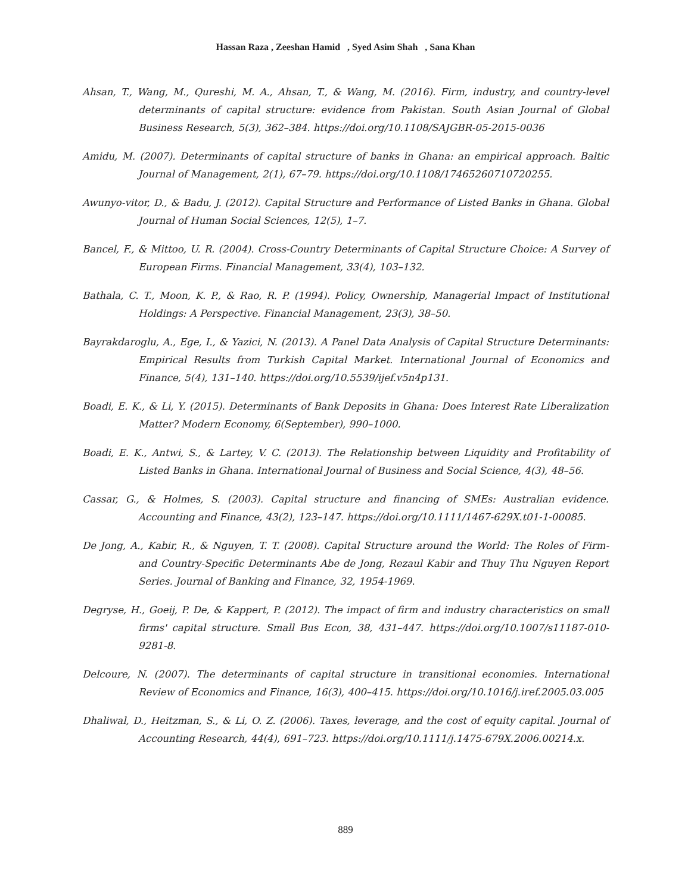Hassan Raza , Zeeshan Hamid , Syed Asim Shah , Sana Khan
Ahsan, T., Wang, M., Qureshi, M. A., Ahsan, T., & Wang, M. (2016). Firm, industry, and country-level determinants of capital structure: evidence from Pakistan. South Asian Journal of Global Business Research, 5(3), 362–384. https://doi.org/10.1108/SAJGBR-05-2015-0036
Amidu, M. (2007). Determinants of capital structure of banks in Ghana: an empirical approach. Baltic Journal of Management, 2(1), 67–79. https://doi.org/10.1108/17465260710720255.
Awunyo-vitor, D., & Badu, J. (2012). Capital Structure and Performance of Listed Banks in Ghana. Global Journal of Human Social Sciences, 12(5), 1–7.
Bancel, F., & Mittoo, U. R. (2004). Cross-Country Determinants of Capital Structure Choice: A Survey of European Firms. Financial Management, 33(4), 103–132.
Bathala, C. T., Moon, K. P., & Rao, R. P. (1994). Policy, Ownership, Managerial Impact of Institutional Holdings: A Perspective. Financial Management, 23(3), 38–50.
Bayrakdaroglu, A., Ege, I., & Yazici, N. (2013). A Panel Data Analysis of Capital Structure Determinants: Empirical Results from Turkish Capital Market. International Journal of Economics and Finance, 5(4), 131–140. https://doi.org/10.5539/ijef.v5n4p131.
Boadi, E. K., & Li, Y. (2015). Determinants of Bank Deposits in Ghana: Does Interest Rate Liberalization Matter? Modern Economy, 6(September), 990–1000.
Boadi, E. K., Antwi, S., & Lartey, V. C. (2013). The Relationship between Liquidity and Profitability of Listed Banks in Ghana. International Journal of Business and Social Science, 4(3), 48–56.
Cassar, G., & Holmes, S. (2003). Capital structure and financing of SMEs: Australian evidence. Accounting and Finance, 43(2), 123–147. https://doi.org/10.1111/1467-629X.t01-1-00085.
De Jong, A., Kabir, R., & Nguyen, T. T. (2008). Capital Structure around the World: The Roles of Firm- and Country-Specific Determinants Abe de Jong, Rezaul Kabir and Thuy Thu Nguyen Report Series. Journal of Banking and Finance, 32, 1954-1969.
Degryse, H., Goeij, P. De, & Kappert, P. (2012). The impact of firm and industry characteristics on small firms' capital structure. Small Bus Econ, 38, 431–447. https://doi.org/10.1007/s11187-010-9281-8.
Delcoure, N. (2007). The determinants of capital structure in transitional economies. International Review of Economics and Finance, 16(3), 400–415. https://doi.org/10.1016/j.iref.2005.03.005
Dhaliwal, D., Heitzman, S., & Li, O. Z. (2006). Taxes, leverage, and the cost of equity capital. Journal of Accounting Research, 44(4), 691–723. https://doi.org/10.1111/j.1475-679X.2006.00214.x.
889